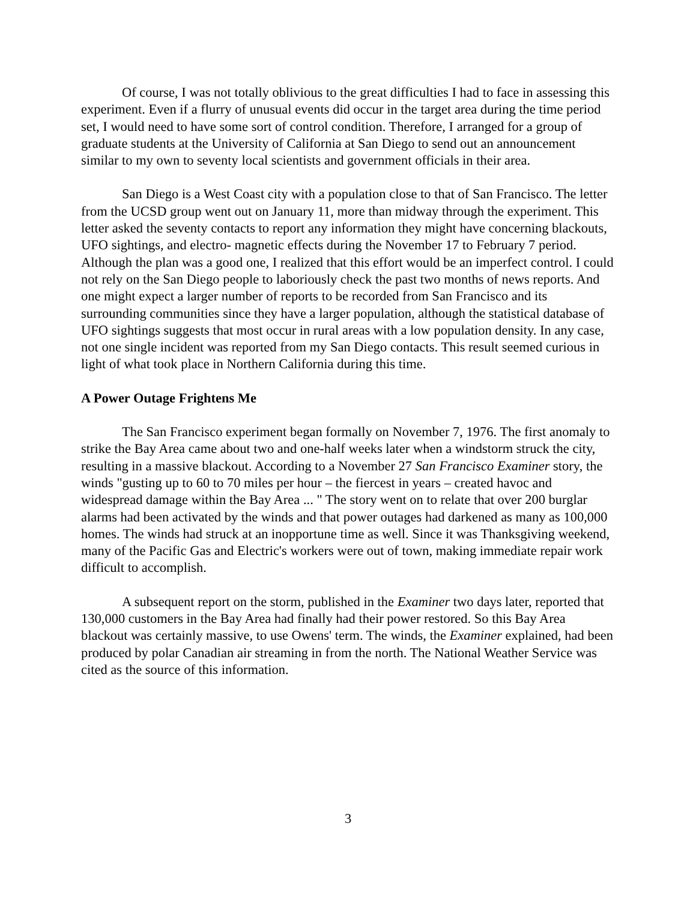Of course, I was not totally oblivious to the great difficulties I had to face in assessing this experiment. Even if a flurry of unusual events did occur in the target area during the time period set, I would need to have some sort of control condition. Therefore, I arranged for a group of graduate students at the University of California at San Diego to send out an announcement similar to my own to seventy local scientists and government officials in their area.
San Diego is a West Coast city with a population close to that of San Francisco. The letter from the UCSD group went out on January 11, more than midway through the experiment. This letter asked the seventy contacts to report any information they might have concerning blackouts, UFO sightings, and electro- magnetic effects during the November 17 to February 7 period. Although the plan was a good one, I realized that this effort would be an imperfect control. I could not rely on the San Diego people to laboriously check the past two months of news reports. And one might expect a larger number of reports to be recorded from San Francisco and its surrounding communities since they have a larger population, although the statistical database of UFO sightings suggests that most occur in rural areas with a low population density. In any case, not one single incident was reported from my San Diego contacts. This result seemed curious in light of what took place in Northern California during this time.
A Power Outage Frightens Me
The San Francisco experiment began formally on November 7, 1976. The first anomaly to strike the Bay Area came about two and one-half weeks later when a windstorm struck the city, resulting in a massive blackout. According to a November 27 San Francisco Examiner story, the winds "gusting up to 60 to 70 miles per hour – the fiercest in years – created havoc and widespread damage within the Bay Area ... " The story went on to relate that over 200 burglar alarms had been activated by the winds and that power outages had darkened as many as 100,000 homes. The winds had struck at an inopportune time as well. Since it was Thanksgiving weekend, many of the Pacific Gas and Electric's workers were out of town, making immediate repair work difficult to accomplish.
A subsequent report on the storm, published in the Examiner two days later, reported that 130,000 customers in the Bay Area had finally had their power restored. So this Bay Area blackout was certainly massive, to use Owens' term. The winds, the Examiner explained, had been produced by polar Canadian air streaming in from the north. The National Weather Service was cited as the source of this information.
3